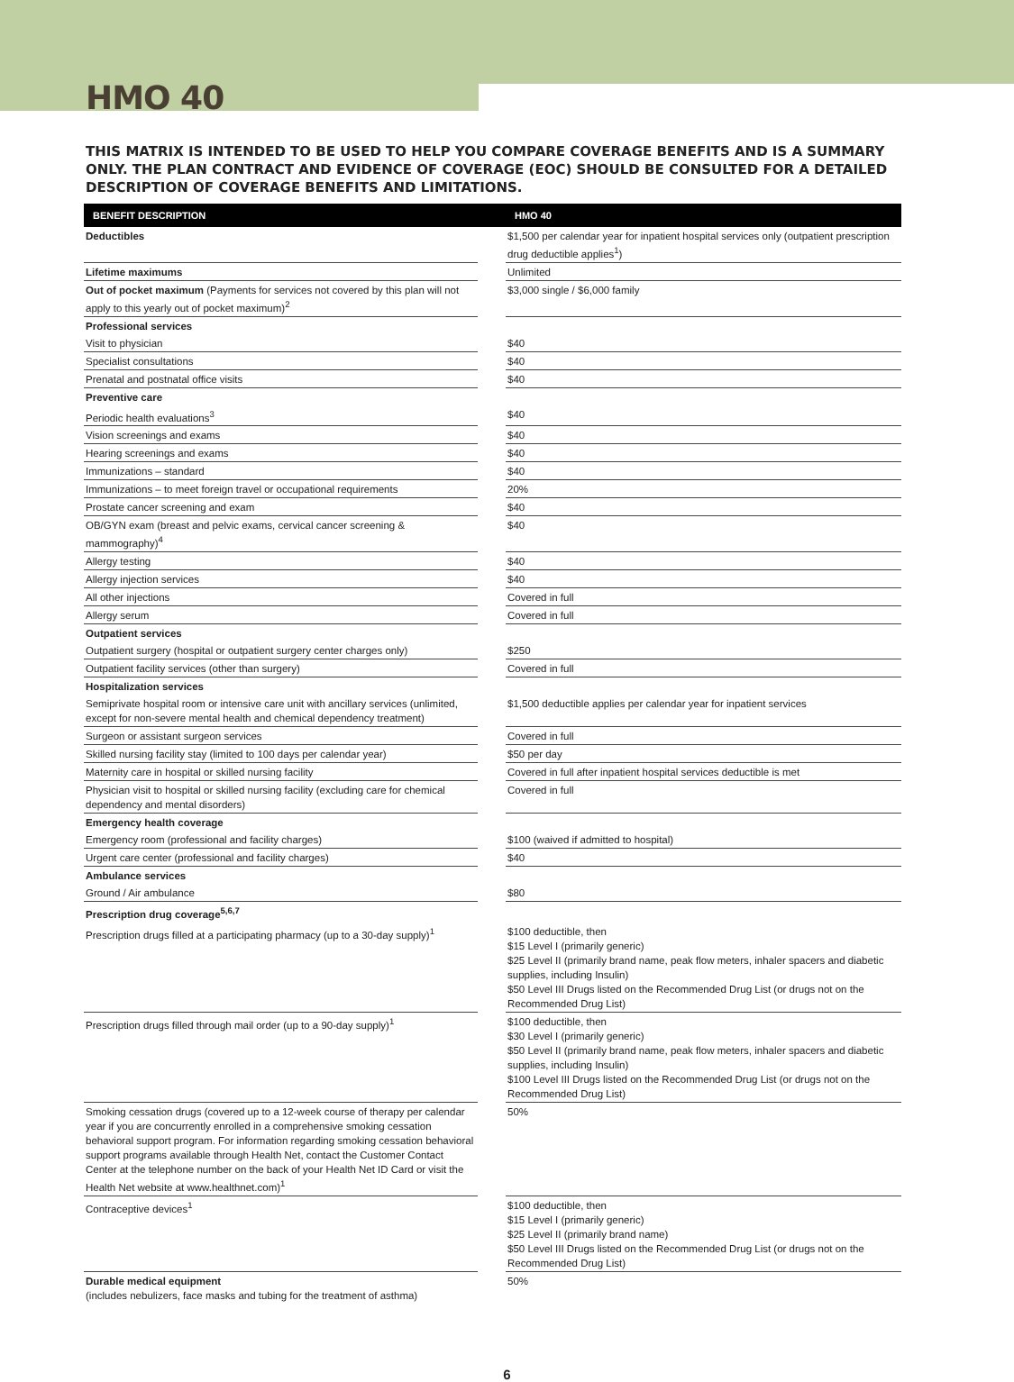HMO 40
THIS MATRIX IS INTENDED TO BE USED TO HELP YOU COMPARE COVERAGE BENEFITS AND IS A SUMMARY ONLY. THE PLAN CONTRACT AND EVIDENCE OF COVERAGE (EOC) SHOULD BE CONSULTED FOR A DETAILED DESCRIPTION OF COVERAGE BENEFITS AND LIMITATIONS.
| BENEFIT DESCRIPTION | | HMO 40 |
| --- | --- | --- |
| Deductibles | | $1,500 per calendar year for inpatient hospital services only (outpatient prescription drug deductible applies<sup>1</sup>) |
| Lifetime maximums | | Unlimited |
| Out of pocket maximum (Payments for services not covered by this plan will not apply to this yearly out of pocket maximum)<sup>2</sup> | | $3,000 single / $6,000 family |
| Professional services | | |
| Visit to physician | | $40 |
| Specialist consultations | | $40 |
| Prenatal and postnatal office visits | | $40 |
| Preventive care | | |
| Periodic health evaluations<sup>3</sup> | | $40 |
| Vision screenings and exams | | $40 |
| Hearing screenings and exams | | $40 |
| Immunizations – standard | | $40 |
| Immunizations – to meet foreign travel or occupational requirements | | 20% |
| Prostate cancer screening and exam | | $40 |
| OB/GYN exam (breast and pelvic exams, cervical cancer screening & mammography)<sup>4</sup> | | $40 |
| Allergy testing | | $40 |
| Allergy injection services | | $40 |
| All other injections | | Covered in full |
| Allergy serum | | Covered in full |
| Outpatient services | | |
| Outpatient surgery (hospital or outpatient surgery center charges only) | | $250 |
| Outpatient facility services (other than surgery) | | Covered in full |
| Hospitalization services | | |
| Semiprivate hospital room or intensive care unit with ancillary services (unlimited, except for non-severe mental health and chemical dependency treatment) | | $1,500 deductible applies per calendar year for inpatient services |
| Surgeon or assistant surgeon services | | Covered in full |
| Skilled nursing facility stay (limited to 100 days per calendar year) | | $50 per day |
| Maternity care in hospital or skilled nursing facility | | Covered in full after inpatient hospital services deductible is met |
| Physician visit to hospital or skilled nursing facility (excluding care for chemical dependency and mental disorders) | | Covered in full |
| Emergency health coverage | | |
| Emergency room (professional and facility charges) | | $100 (waived if admitted to hospital) |
| Urgent care center (professional and facility charges) | | $40 |
| Ambulance services | | |
| Ground / Air ambulance | | $80 |
| Prescription drug coverage<sup>5,6,7</sup> | | |
| Prescription drugs filled at a participating pharmacy (up to a 30-day supply)<sup>1</sup> | | $100 deductible, then $15 Level I (primarily generic) $25 Level II (primarily brand name, peak flow meters, inhaler spacers and diabetic supplies, including Insulin) $50 Level III Drugs listed on the Recommended Drug List (or drugs not on the Recommended Drug List) |
| Prescription drugs filled through mail order (up to a 90-day supply)<sup>1</sup> | | $100 deductible, then $30 Level I (primarily generic) $50 Level II (primarily brand name, peak flow meters, inhaler spacers and diabetic supplies, including Insulin) $100 Level III Drugs listed on the Recommended Drug List (or drugs not on the Recommended Drug List) |
| Smoking cessation drugs (covered up to a 12-week course of therapy per calendar year if you are concurrently enrolled in a comprehensive smoking cessation behavioral support program. For information regarding smoking cessation behavioral support programs available through Health Net, contact the Customer Contact Center at the telephone number on the back of your Health Net ID Card or visit the Health Net website at www.healthnet.com)<sup>1</sup> | | 50% |
| Contraceptive devices<sup>1</sup> | | $100 deductible, then $15 Level I (primarily generic) $25 Level II (primarily brand name) $50 Level III Drugs listed on the Recommended Drug List (or drugs not on the Recommended Drug List) |
| Durable medical equipment (includes nebulizers, face masks and tubing for the treatment of asthma) | | 50% |
6